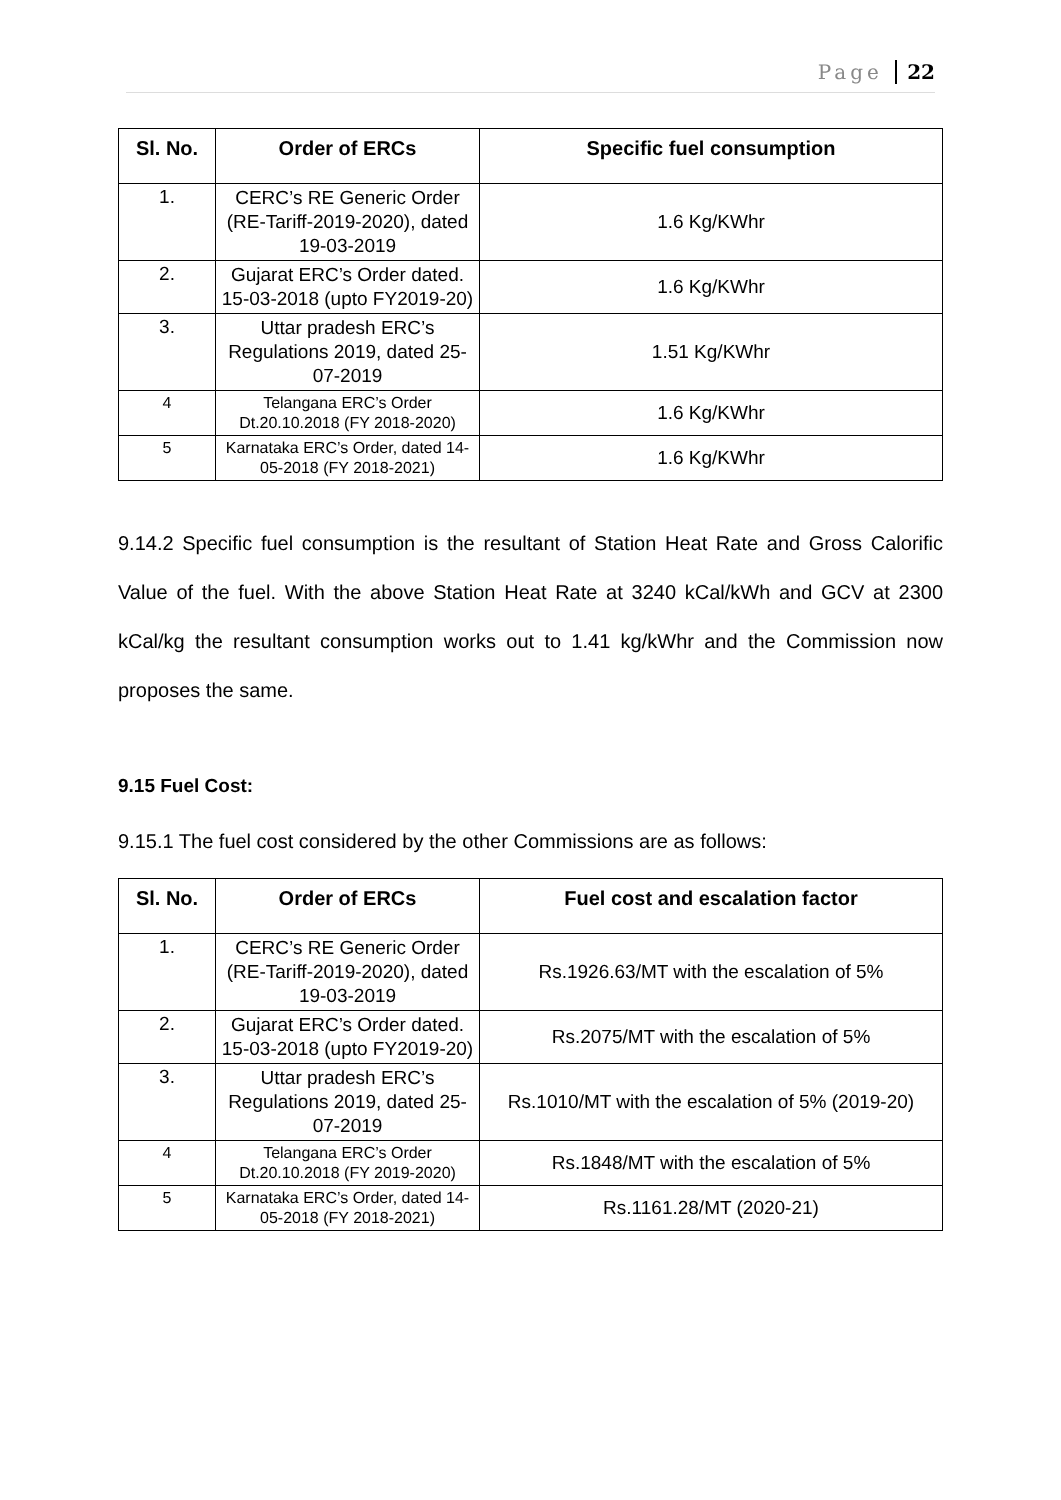Page 22
| Sl. No. | Order of ERCs | Specific fuel consumption |
| --- | --- | --- |
| 1. | CERC’s RE Generic Order (RE-Tariff-2019-2020), dated 19-03-2019 | 1.6 Kg/KWhr |
| 2. | Gujarat ERC’s Order dated. 15-03-2018 (upto FY2019-20) | 1.6 Kg/KWhr |
| 3. | Uttar pradesh ERC’s Regulations 2019, dated 25-07-2019 | 1.51 Kg/KWhr |
| 4 | Telangana ERC’s Order Dt.20.10.2018 (FY 2018-2020) | 1.6 Kg/KWhr |
| 5 | Karnataka ERC’s Order, dated 14-05-2018 (FY 2018-2021) | 1.6 Kg/KWhr |
9.14.2 Specific fuel consumption is the resultant of Station Heat Rate and Gross Calorific Value of the fuel. With the above Station Heat Rate at 3240 kCal/kWh and GCV at 2300 kCal/kg the resultant consumption works out to 1.41 kg/kWhr and the Commission now proposes the same.
9.15 Fuel Cost:
9.15.1 The fuel cost considered by the other Commissions are as follows:
| Sl. No. | Order of ERCs | Fuel cost and escalation factor |
| --- | --- | --- |
| 1. | CERC’s RE Generic Order (RE-Tariff-2019-2020), dated 19-03-2019 | Rs.1926.63/MT with the escalation of 5% |
| 2. | Gujarat ERC’s Order dated. 15-03-2018 (upto FY2019-20) | Rs.2075/MT with the escalation of 5% |
| 3. | Uttar pradesh ERC’s Regulations 2019, dated 25-07-2019 | Rs.1010/MT with the escalation of 5% (2019-20) |
| 4 | Telangana ERC’s Order Dt.20.10.2018 (FY 2019-2020) | Rs.1848/MT with the escalation of 5% |
| 5 | Karnataka ERC’s Order, dated 14-05-2018 (FY 2018-2021) | Rs.1161.28/MT (2020-21) |